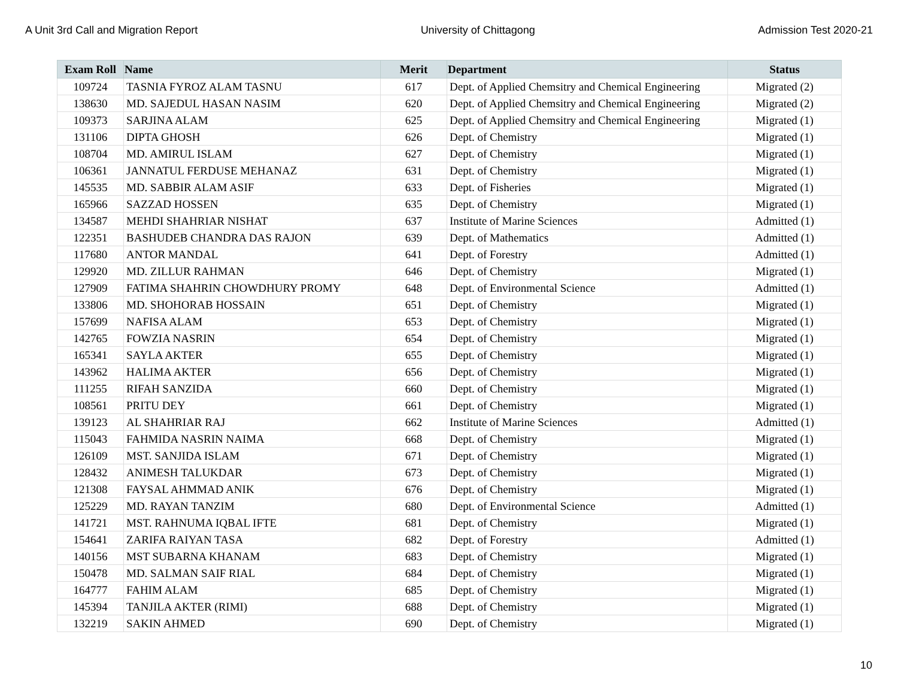A Unit 3rd Call and Migration Report University of Chittagong Admission Test 2020-21
| Exam Roll | Name | Merit | Department | Status |
| --- | --- | --- | --- | --- |
| 109724 | TASNIA FYROZ ALAM TASNU | 617 | Dept. of Applied Chemsitry and Chemical Engineering | Migrated (2) |
| 138630 | MD. SAJEDUL HASAN NASIM | 620 | Dept. of Applied Chemsitry and Chemical Engineering | Migrated (2) |
| 109373 | SARJINA ALAM | 625 | Dept. of Applied Chemsitry and Chemical Engineering | Migrated (1) |
| 131106 | DIPTA GHOSH | 626 | Dept. of Chemistry | Migrated (1) |
| 108704 | MD. AMIRUL ISLAM | 627 | Dept. of Chemistry | Migrated (1) |
| 106361 | JANNATUL FERDUSE MEHANAZ | 631 | Dept. of Chemistry | Migrated (1) |
| 145535 | MD. SABBIR ALAM ASIF | 633 | Dept. of Fisheries | Migrated (1) |
| 165966 | SAZZAD HOSSEN | 635 | Dept. of Chemistry | Migrated (1) |
| 134587 | MEHDI SHAHRIAR NISHAT | 637 | Institute of Marine Sciences | Admitted (1) |
| 122351 | BASHUDEB CHANDRA DAS RAJON | 639 | Dept. of Mathematics | Admitted (1) |
| 117680 | ANTOR MANDAL | 641 | Dept. of Forestry | Admitted (1) |
| 129920 | MD. ZILLUR RAHMAN | 646 | Dept. of Chemistry | Migrated (1) |
| 127909 | FATIMA SHAHRIN CHOWDHURY PROMY | 648 | Dept. of Environmental Science | Admitted (1) |
| 133806 | MD. SHOHORAB HOSSAIN | 651 | Dept. of Chemistry | Migrated (1) |
| 157699 | NAFISA ALAM | 653 | Dept. of Chemistry | Migrated (1) |
| 142765 | FOWZIA NASRIN | 654 | Dept. of Chemistry | Migrated (1) |
| 165341 | SAYLA AKTER | 655 | Dept. of Chemistry | Migrated (1) |
| 143962 | HALIMA AKTER | 656 | Dept. of Chemistry | Migrated (1) |
| 111255 | RIFAH SANZIDA | 660 | Dept. of Chemistry | Migrated (1) |
| 108561 | PRITU DEY | 661 | Dept. of Chemistry | Migrated (1) |
| 139123 | AL SHAHRIAR RAJ | 662 | Institute of Marine Sciences | Admitted (1) |
| 115043 | FAHMIDA NASRIN NAIMA | 668 | Dept. of Chemistry | Migrated (1) |
| 126109 | MST. SANJIDA ISLAM | 671 | Dept. of Chemistry | Migrated (1) |
| 128432 | ANIMESH TALUKDAR | 673 | Dept. of Chemistry | Migrated (1) |
| 121308 | FAYSAL AHMMAD ANIK | 676 | Dept. of Chemistry | Migrated (1) |
| 125229 | MD. RAYAN TANZIM | 680 | Dept. of Environmental Science | Admitted (1) |
| 141721 | MST. RAHNUMA IQBAL IFTE | 681 | Dept. of Chemistry | Migrated (1) |
| 154641 | ZARIFA RAIYAN TASA | 682 | Dept. of Forestry | Admitted (1) |
| 140156 | MST SUBARNA KHANAM | 683 | Dept. of Chemistry | Migrated (1) |
| 150478 | MD. SALMAN SAIF RIAL | 684 | Dept. of Chemistry | Migrated (1) |
| 164777 | FAHIM ALAM | 685 | Dept. of Chemistry | Migrated (1) |
| 145394 | TANJILA AKTER (RIMI) | 688 | Dept. of Chemistry | Migrated (1) |
| 132219 | SAKIN AHMED | 690 | Dept. of Chemistry | Migrated (1) |
10